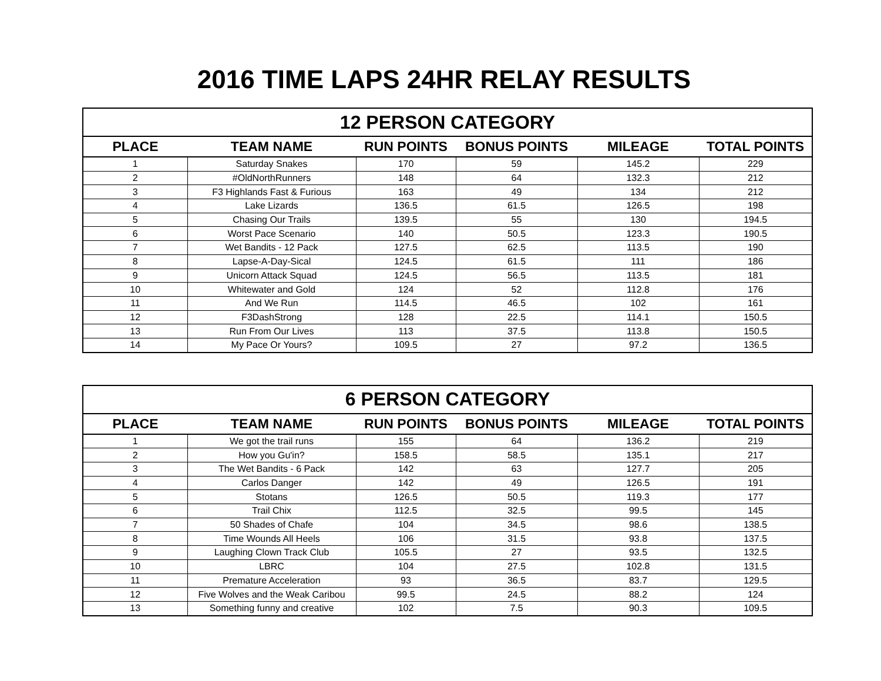2016 TIME LAPS 24HR RELAY RESULTS
| 12 PERSON CATEGORY | | | | | |
| --- | --- | --- | --- | --- | --- |
| PLACE | TEAM NAME | RUN POINTS | BONUS POINTS | MILEAGE | TOTAL POINTS |
| 1 | Saturday Snakes | 170 | 59 | 145.2 | 229 |
| 2 | #OldNorthRunners | 148 | 64 | 132.3 | 212 |
| 3 | F3 Highlands Fast & Furious | 163 | 49 | 134 | 212 |
| 4 | Lake Lizards | 136.5 | 61.5 | 126.5 | 198 |
| 5 | Chasing Our Trails | 139.5 | 55 | 130 | 194.5 |
| 6 | Worst Pace Scenario | 140 | 50.5 | 123.3 | 190.5 |
| 7 | Wet Bandits - 12 Pack | 127.5 | 62.5 | 113.5 | 190 |
| 8 | Lapse-A-Day-Sical | 124.5 | 61.5 | 111 | 186 |
| 9 | Unicorn Attack Squad | 124.5 | 56.5 | 113.5 | 181 |
| 10 | Whitewater and Gold | 124 | 52 | 112.8 | 176 |
| 11 | And We Run | 114.5 | 46.5 | 102 | 161 |
| 12 | F3DashStrong | 128 | 22.5 | 114.1 | 150.5 |
| 13 | Run From Our Lives | 113 | 37.5 | 113.8 | 150.5 |
| 14 | My Pace Or Yours? | 109.5 | 27 | 97.2 | 136.5 |
| 6 PERSON CATEGORY | | | | | |
| --- | --- | --- | --- | --- | --- |
| PLACE | TEAM NAME | RUN POINTS | BONUS POINTS | MILEAGE | TOTAL POINTS |
| 1 | We got the trail runs | 155 | 64 | 136.2 | 219 |
| 2 | How you Gu'in? | 158.5 | 58.5 | 135.1 | 217 |
| 3 | The Wet Bandits - 6 Pack | 142 | 63 | 127.7 | 205 |
| 4 | Carlos Danger | 142 | 49 | 126.5 | 191 |
| 5 | Stotans | 126.5 | 50.5 | 119.3 | 177 |
| 6 | Trail Chix | 112.5 | 32.5 | 99.5 | 145 |
| 7 | 50 Shades of Chafe | 104 | 34.5 | 98.6 | 138.5 |
| 8 | Time Wounds All Heels | 106 | 31.5 | 93.8 | 137.5 |
| 9 | Laughing Clown Track Club | 105.5 | 27 | 93.5 | 132.5 |
| 10 | LBRC | 104 | 27.5 | 102.8 | 131.5 |
| 11 | Premature Acceleration | 93 | 36.5 | 83.7 | 129.5 |
| 12 | Five Wolves and the Weak Caribou | 99.5 | 24.5 | 88.2 | 124 |
| 13 | Something funny and creative | 102 | 7.5 | 90.3 | 109.5 |